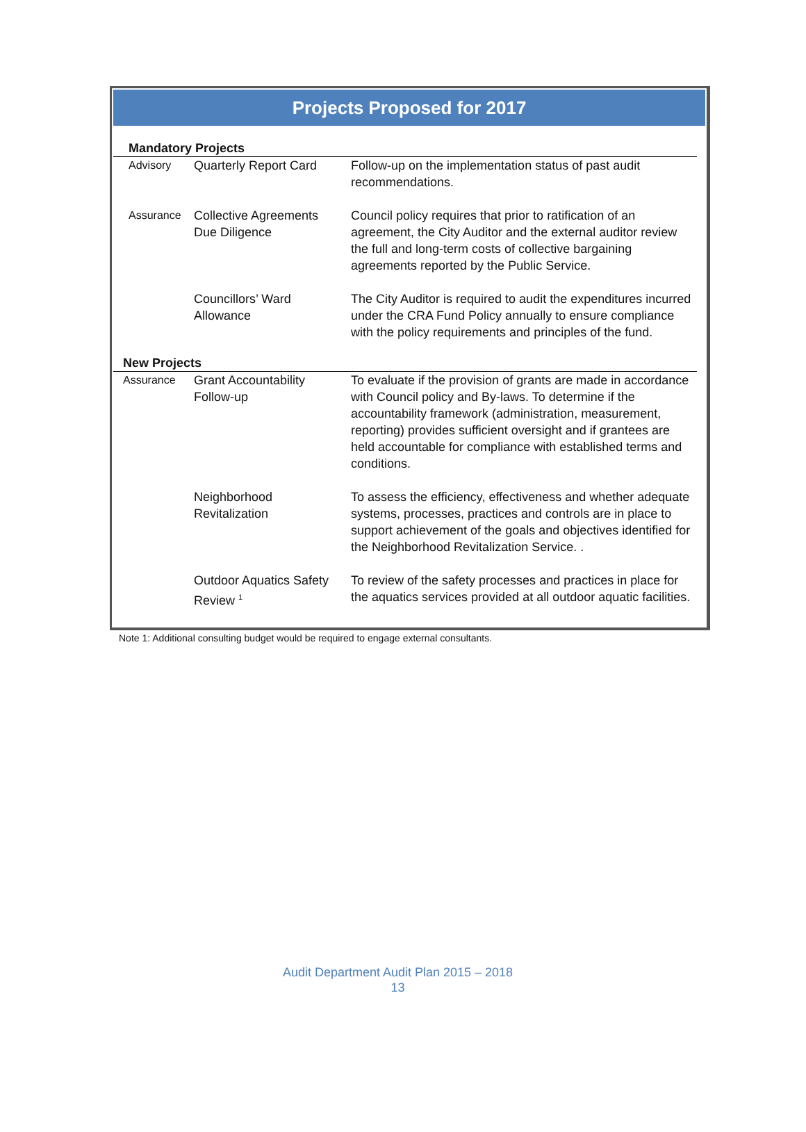Projects Proposed for 2017
| Mandatory Projects | | |
| Advisory | Quarterly Report Card | Follow-up on the implementation status of past audit recommendations. |
| Assurance | Collective Agreements Due Diligence | Council policy requires that prior to ratification of an agreement, the City Auditor and the external auditor review the full and long-term costs of collective bargaining agreements reported by the Public Service. |
| | Councillors’ Ward Allowance | The City Auditor is required to audit the expenditures incurred under the CRA Fund Policy annually to ensure compliance with the policy requirements and principles of the fund. |
| New Projects | | |
| Assurance | Grant Accountability Follow-up | To evaluate if the provision of grants are made in accordance with Council policy and By-laws. To determine if the accountability framework (administration, measurement, reporting) provides sufficient oversight and if grantees are held accountable for compliance with established terms and conditions. |
| | Neighborhood Revitalization | To assess the efficiency, effectiveness and whether adequate systems, processes, practices and controls are in place to support achievement of the goals and objectives identified for the Neighborhood Revitalization Service. . |
| | Outdoor Aquatics Safety Review <sup>1</sup> | To review of the safety processes and practices in place for the aquatics services provided at all outdoor aquatic facilities. |
Note 1: Additional consulting budget would be required to engage external consultants.
Audit Department Audit Plan 2015 – 2018
13